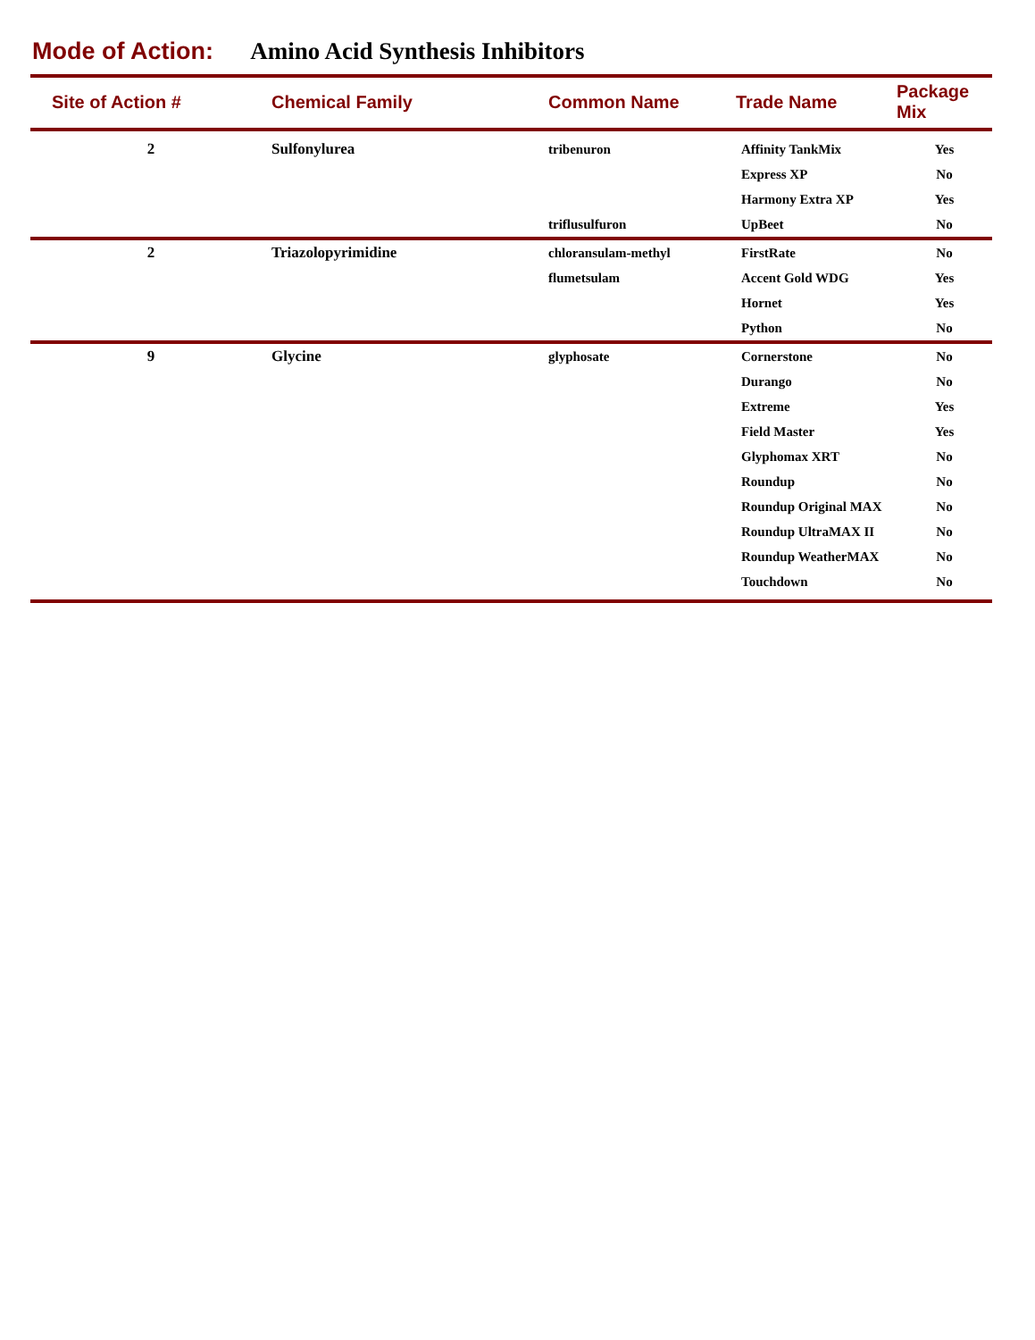Mode of Action: Amino Acid Synthesis Inhibitors
| Site of Action # | Chemical Family | Common Name | Trade Name | Package Mix |
| --- | --- | --- | --- | --- |
| 2 | Sulfonylurea | tribenuron | Affinity TankMix | Yes |
| | | | Express XP | No |
| | | | Harmony Extra XP | Yes |
| | | triflusulfuron | UpBeet | No |
| 2 | Triazolopyrimidine | chloransulam-methyl | FirstRate | No |
| | | flumetsulam | Accent Gold WDG | Yes |
| | | | Hornet | Yes |
| | | | Python | No |
| 9 | Glycine | glyphosate | Cornerstone | No |
| | | | Durango | No |
| | | | Extreme | Yes |
| | | | Field Master | Yes |
| | | | Glyphomax XRT | No |
| | | | Roundup | No |
| | | | Roundup Original MAX | No |
| | | | Roundup UltraMAX II | No |
| | | | Roundup WeatherMAX | No |
| | | | Touchdown | No |